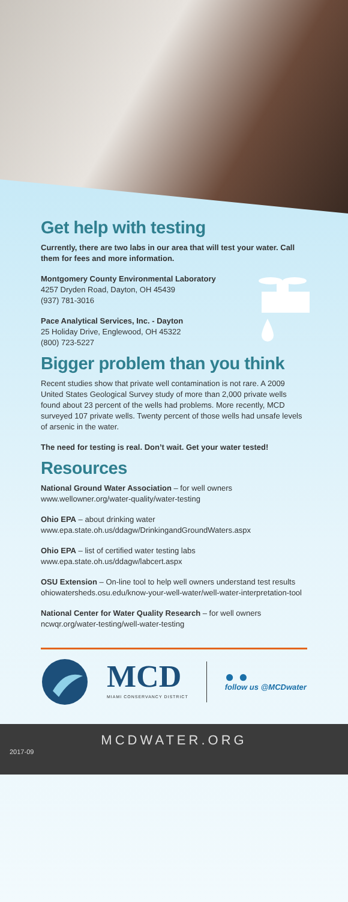Get help with testing
Currently, there are two labs in our area that will test your water. Call them for fees and more information.
Montgomery County Environmental Laboratory
4257 Dryden Road, Dayton, OH 45439
(937) 781-3016
Pace Analytical Services, Inc. - Dayton
25 Holiday Drive, Englewood, OH 45322
(800) 723-5227
Bigger problem than you think
Recent studies show that private well contamination is not rare. A 2009 United States Geological Survey study of more than 2,000 private wells found about 23 percent of the wells had problems. More recently, MCD surveyed 107 private wells. Twenty percent of those wells had unsafe levels of arsenic in the water.
The need for testing is real. Don’t wait. Get your water tested!
Resources
National Ground Water Association – for well owners
www.wellowner.org/water-quality/water-testing
Ohio EPA – about drinking water
www.epa.state.oh.us/ddagw/DrinkingandGroundWaters.aspx
Ohio EPA – list of certified water testing labs
www.epa.state.oh.us/ddagw/labcert.aspx
OSU Extension – On-line tool to help well owners understand test results
ohiowatersheds.osu.edu/know-your-well-water/well-water-interpretation-tool
National Center for Water Quality Research – for well owners
ncwqr.org/water-testing/well-water-testing
MCD
MIAMI CONSERVANCY DISTRICT
● ●
follow us @MCDwater
MCDWATER.ORG
2017-09